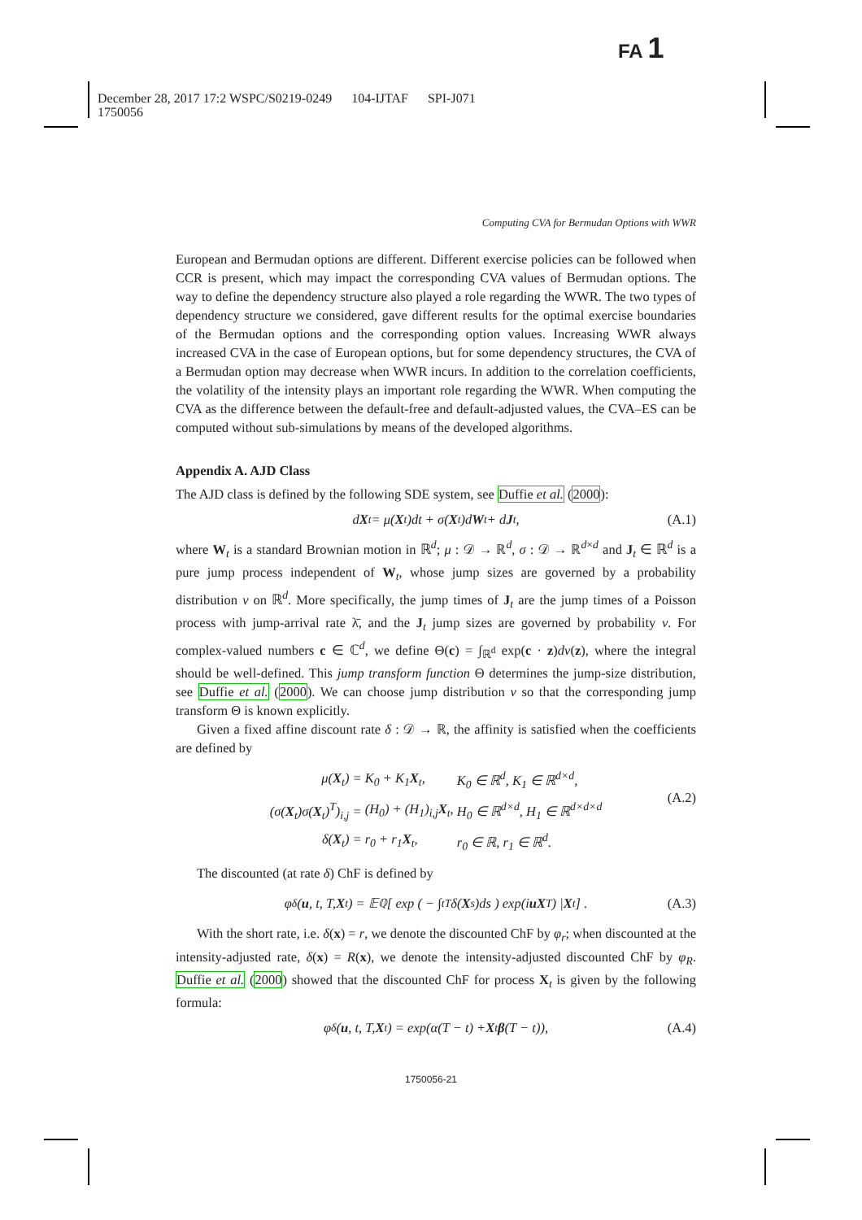FA 1
December 28, 2017 17:2 WSPC/S0219-0249 104-IJTAF SPI-J071
1750056
Computing CVA for Bermudan Options with WWR
European and Bermudan options are different. Different exercise policies can be followed when CCR is present, which may impact the corresponding CVA values of Bermudan options. The way to define the dependency structure also played a role regarding the WWR. The two types of dependency structure we considered, gave different results for the optimal exercise boundaries of the Bermudan options and the corresponding option values. Increasing WWR always increased CVA in the case of European options, but for some dependency structures, the CVA of a Bermudan option may decrease when WWR incurs. In addition to the correlation coefficients, the volatility of the intensity plays an important role regarding the WWR. When computing the CVA as the difference between the default-free and default-adjusted values, the CVA–ES can be computed without sub-simulations by means of the developed algorithms.
Appendix A. AJD Class
The AJD class is defined by the following SDE system, see Duffie et al. (2000):
d X<sub>t</sub> = μ(X<sub>t</sub>)dt + σ(X<sub>t</sub>)d W<sub>t</sub> + d J<sub>t</sub>, (A.1)
where W<sub>t</sub> is a standard Brownian motion in ℝ<sup>d</sup>; μ : 𝒟 → ℝ<sup>d</sup>, σ : 𝒟 → ℝ<sup>d×d</sup> and J<sub>t</sub> ∈ ℝ<sup>d</sup> is a pure jump process independent of W<sub>t</sub>, whose jump sizes are governed by a probability distribution ν on ℝ<sup>d</sup>. More specifically, the jump times of J<sub>t</sub> are the jump times of a Poisson process with jump-arrival rate λ̄, and the J<sub>t</sub> jump sizes are governed by probability ν. For complex-valued numbers c ∈ ℂ<sup>d</sup>, we define Θ(c) = ∫<sub>ℝ<sup>d</sup></sub> exp(c · z)dν(z), where the integral should be well-defined. This jump transform function Θ determines the jump-size distribution, see Duffie et al. (2000). We can choose jump distribution ν so that the corresponding jump transform Θ is known explicitly.
Given a fixed affine discount rate δ : 𝒟 → ℝ, the affinity is satisfied when the coefficients are defined by
| μ( X<sub>t</sub>) = | K<sub>0</sub> + K<sub>1</sub> X<sub>t</sub>, | K<sub>0</sub> ∈ ℝ<sup>d</sup>, K<sub>1</sub> ∈ ℝ<sup>d×d</sup>, |
| (σ( X<sub>t</sub>)σ( X<sub>t</sub>)<sup>T</sup>)<sub>i,j</sub> = | (H<sub>0</sub>) + (H<sub>1</sub>)<sub>i,j</sub> X<sub>t</sub>, | H<sub>0</sub> ∈ ℝ<sup>d×d</sup>, H<sub>1</sub> ∈ ℝ<sup>d×d×d</sup> |
| δ( X<sub>t</sub>) = | r<sub>0</sub> + r<sub>1</sub> X<sub>t</sub>, | r<sub>0</sub> ∈ ℝ, r<sub>1</sub> ∈ ℝ<sup>d</sup>. |
(A.2)
The discounted (at rate δ) ChF is defined by
φ<sub>δ</sub>(u, t, T, X<sub>t</sub>) = 𝔼<sup>ℚ</sup> [ exp ( − ∫<sub>t</sub><sup>T</sup> δ(X<sub>s</sub>)ds ) exp(i uX<sub>T</sub>) | X<sub>t</sub> ] . (A.3)
With the short rate, i.e. δ(x) = r, we denote the discounted ChF by φ<sub>r</sub>; when discounted at the intensity-adjusted rate, δ(x) = R(x), we denote the intensity-adjusted discounted ChF by φ<sub>R</sub>. Duffie et al. (2000) showed that the discounted ChF for process X<sub>t</sub> is given by the following formula:
φ<sub>δ</sub>(u, t, T, X<sub>t</sub>) = exp(α(T − t) + X<sub>t</sub> β (T − t)), (A.4)
1750056-21